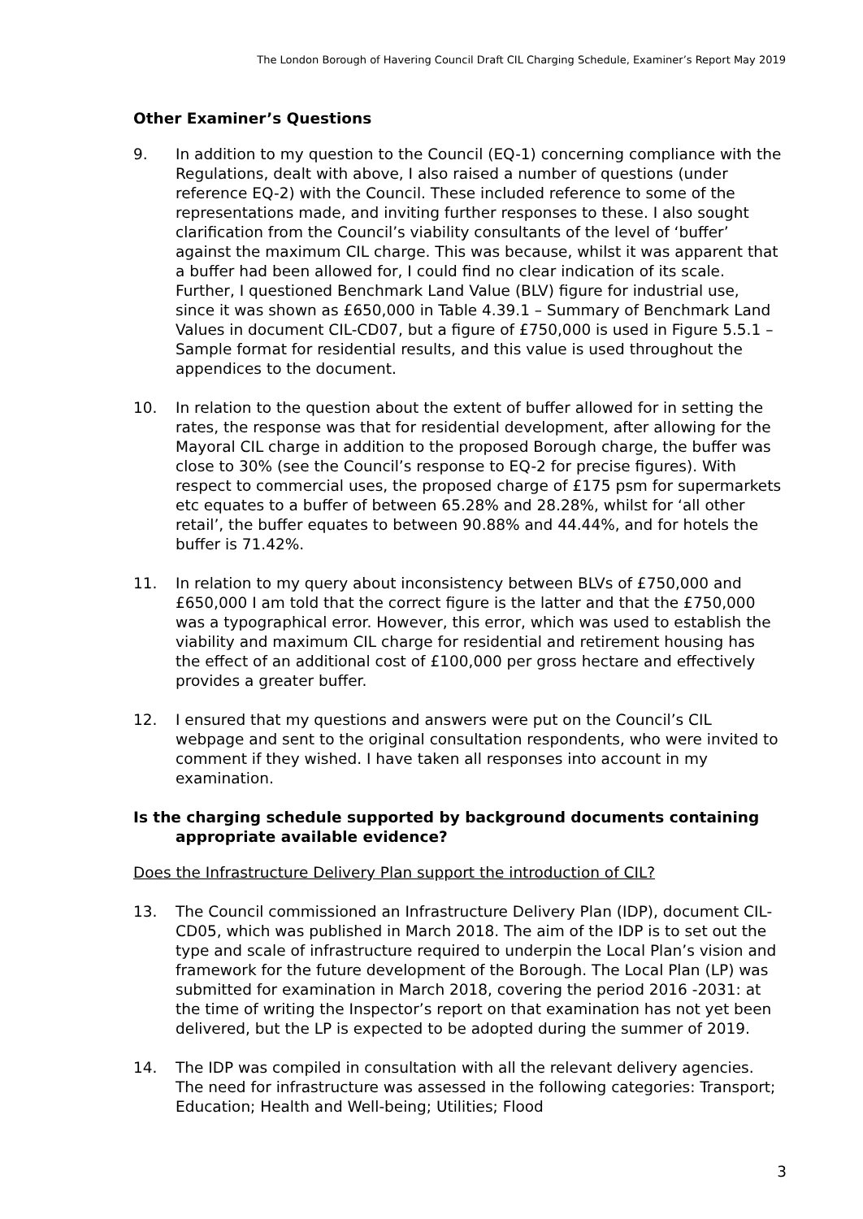The London Borough of Havering Council Draft CIL Charging Schedule, Examiner’s Report May 2019
Other Examiner’s Questions
9. In addition to my question to the Council (EQ-1) concerning compliance with the Regulations, dealt with above, I also raised a number of questions (under reference EQ-2) with the Council. These included reference to some of the representations made, and inviting further responses to these. I also sought clarification from the Council’s viability consultants of the level of ‘buffer’ against the maximum CIL charge. This was because, whilst it was apparent that a buffer had been allowed for, I could find no clear indication of its scale. Further, I questioned Benchmark Land Value (BLV) figure for industrial use, since it was shown as £650,000 in Table 4.39.1 – Summary of Benchmark Land Values in document CIL-CD07, but a figure of £750,000 is used in Figure 5.5.1 – Sample format for residential results, and this value is used throughout the appendices to the document.
10. In relation to the question about the extent of buffer allowed for in setting the rates, the response was that for residential development, after allowing for the Mayoral CIL charge in addition to the proposed Borough charge, the buffer was close to 30% (see the Council’s response to EQ-2 for precise figures). With respect to commercial uses, the proposed charge of £175 psm for supermarkets etc equates to a buffer of between 65.28% and 28.28%, whilst for ‘all other retail’, the buffer equates to between 90.88% and 44.44%, and for hotels the buffer is 71.42%.
11. In relation to my query about inconsistency between BLVs of £750,000 and £650,000 I am told that the correct figure is the latter and that the £750,000 was a typographical error. However, this error, which was used to establish the viability and maximum CIL charge for residential and retirement housing has the effect of an additional cost of £100,000 per gross hectare and effectively provides a greater buffer.
12. I ensured that my questions and answers were put on the Council’s CIL webpage and sent to the original consultation respondents, who were invited to comment if they wished. I have taken all responses into account in my examination.
Is the charging schedule supported by background documents containing appropriate available evidence?
Does the Infrastructure Delivery Plan support the introduction of CIL?
13. The Council commissioned an Infrastructure Delivery Plan (IDP), document CIL-CD05, which was published in March 2018. The aim of the IDP is to set out the type and scale of infrastructure required to underpin the Local Plan’s vision and framework for the future development of the Borough. The Local Plan (LP) was submitted for examination in March 2018, covering the period 2016 -2031: at the time of writing the Inspector’s report on that examination has not yet been delivered, but the LP is expected to be adopted during the summer of 2019.
14. The IDP was compiled in consultation with all the relevant delivery agencies. The need for infrastructure was assessed in the following categories: Transport; Education; Health and Well-being; Utilities; Flood
3